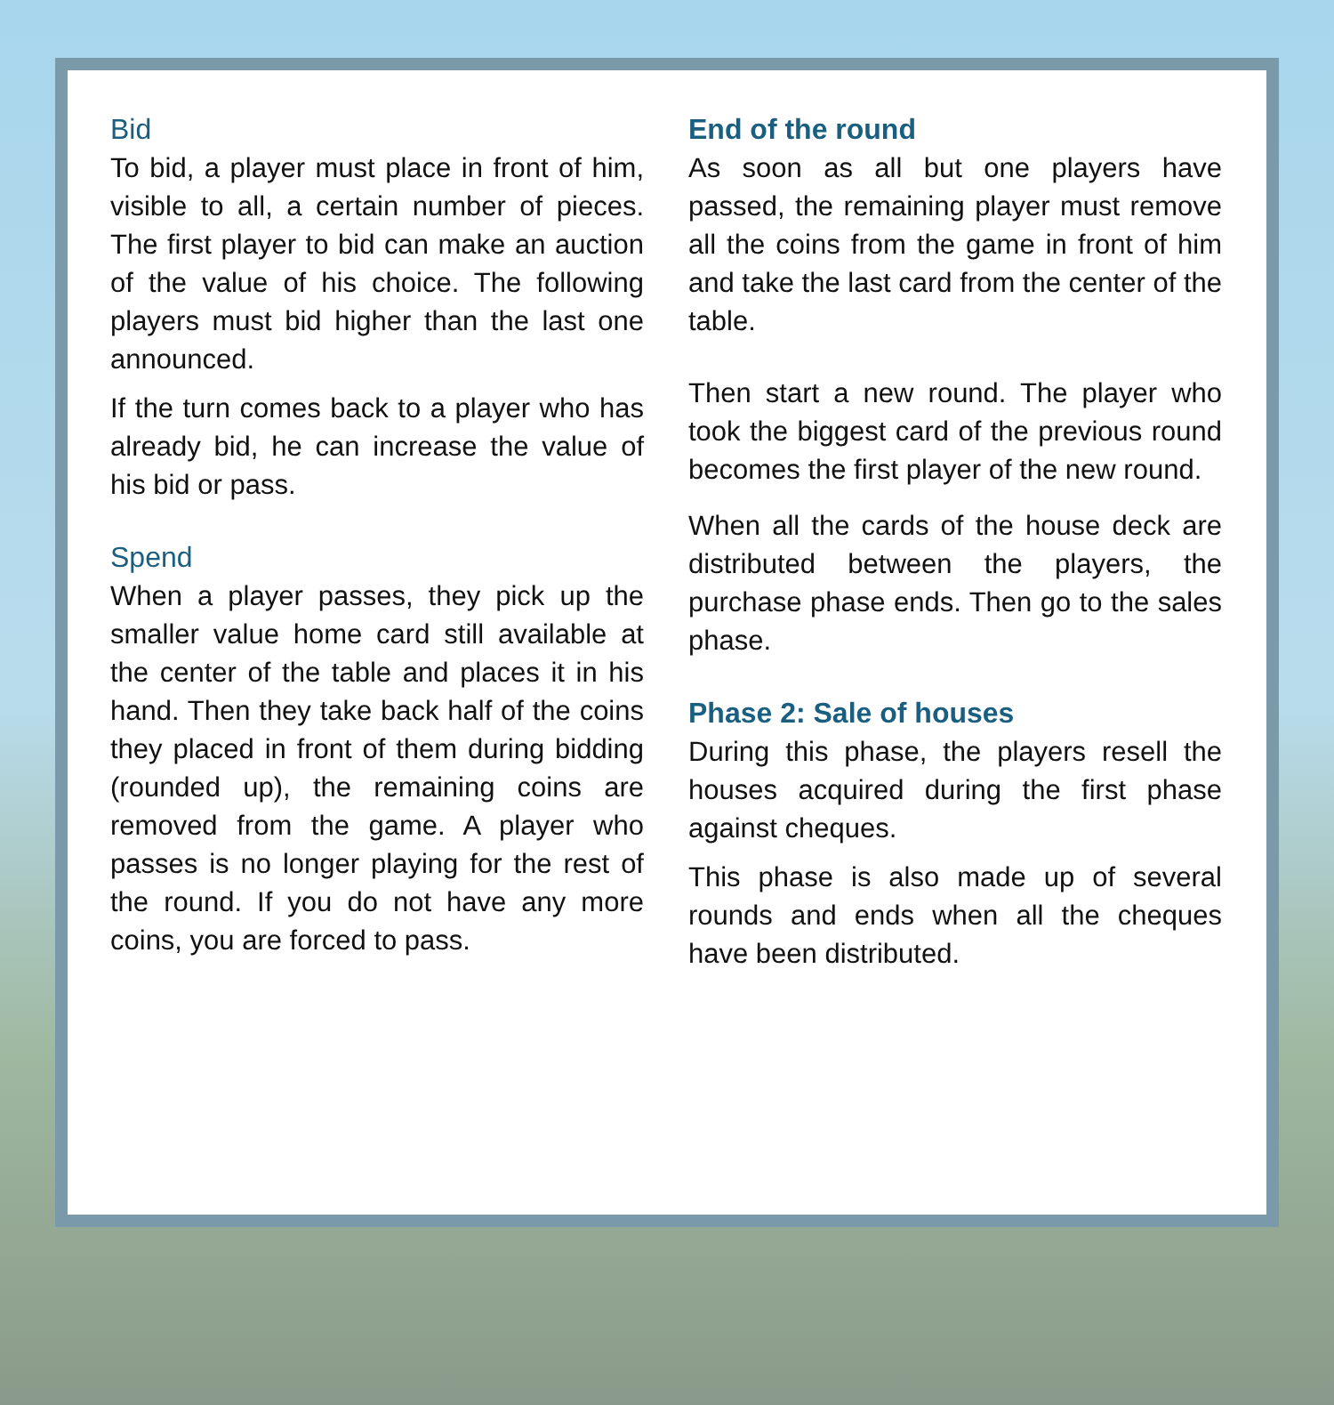Bid
To bid, a player must place in front of him, visible to all, a certain number of pieces. The first player to bid can make an auction of the value of his choice. The following players must bid higher than the last one announced.
If the turn comes back to a player who has already bid, he can increase the value of his bid or pass.
Spend
When a player passes, they pick up the smaller value home card still available at the center of the table and places it in his hand. Then they take back half of the coins they placed in front of them during bidding (rounded up), the remaining coins are removed from the game. A player who passes is no longer playing for the rest of the round. If you do not have any more coins, you are forced to pass.
End of the round
As soon as all but one players have passed, the remaining player must remove all the coins from the game in front of him and take the last card from the center of the table.
Then start a new round. The player who took the biggest card of the previous round becomes the first player of the new round.
When all the cards of the house deck are distributed between the players, the purchase phase ends. Then go to the sales phase.
Phase 2: Sale of houses
During this phase, the players resell the houses acquired during the first phase against cheques.
This phase is also made up of several rounds and ends when all the cheques have been distributed.